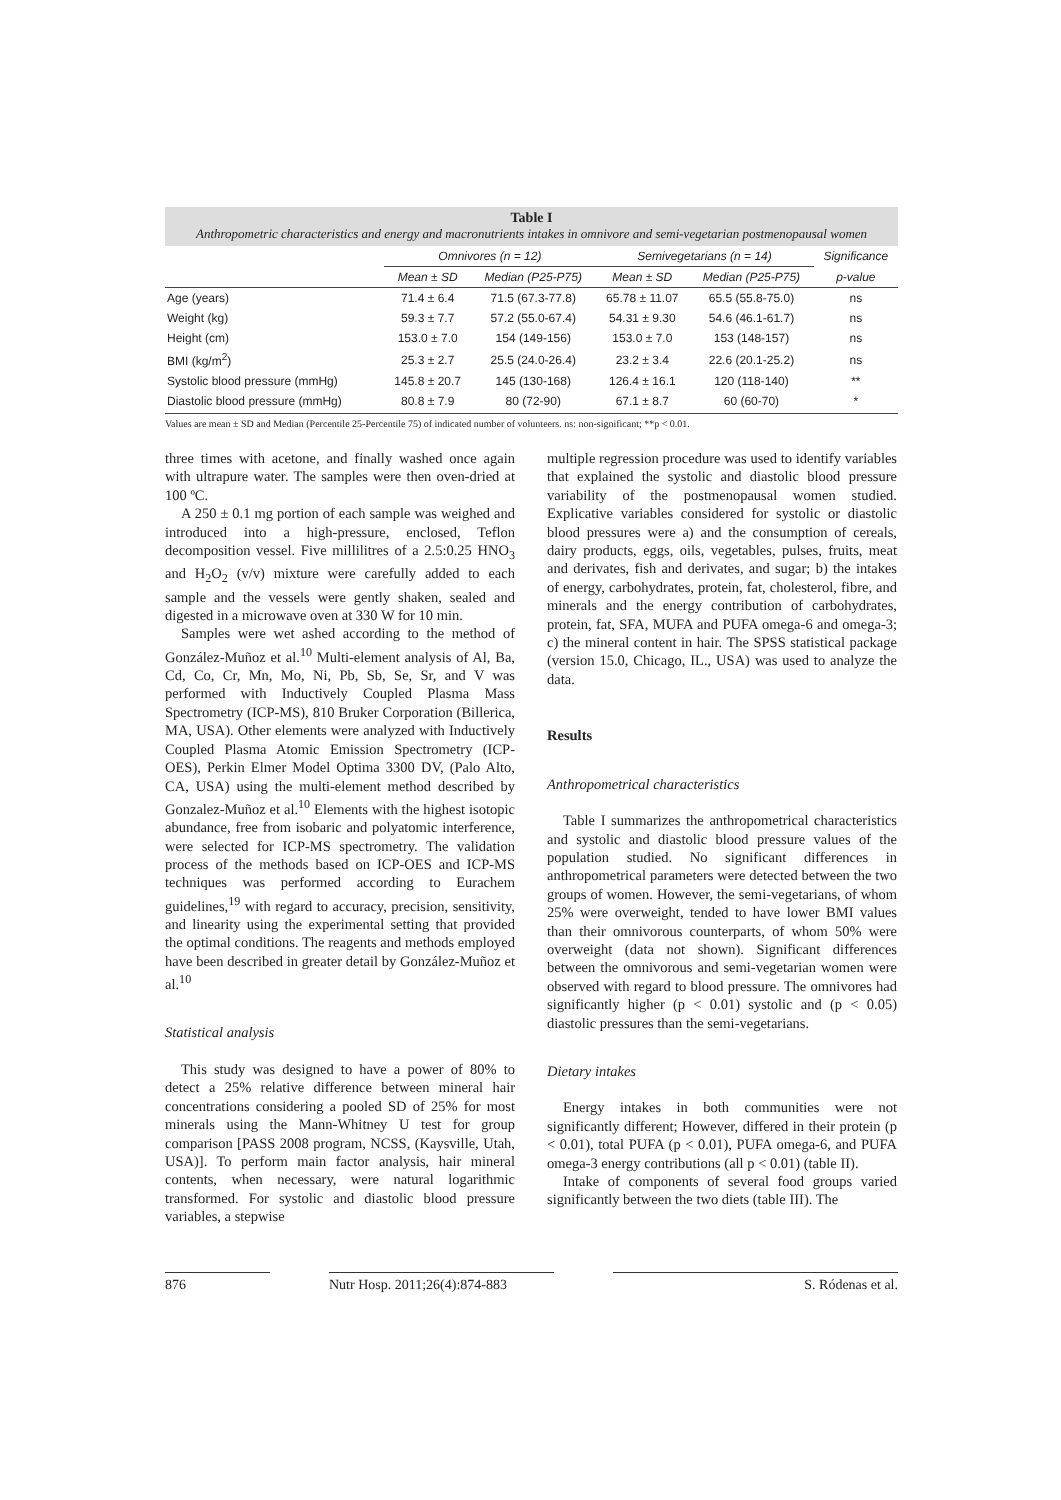Table I
Anthropometric characteristics and energy and macronutrients intakes in omnivore and semi-vegetarian postmenopausal women
| | Omnivores (n = 12) | | Semivegetarians (n = 14) | | Significance |
| --- | --- | --- | --- | --- | --- |
| | Mean ± SD | Median (P25-P75) | Mean ± SD | Median (P25-P75) | p-value |
| Age (years) | 71.4 ± 6.4 | 71.5 (67.3-77.8) | 65.78 ± 11.07 | 65.5 (55.8-75.0) | ns |
| Weight (kg) | 59.3 ± 7.7 | 57.2 (55.0-67.4) | 54.31 ± 9.30 | 54.6 (46.1-61.7) | ns |
| Height (cm) | 153.0 ± 7.0 | 154 (149-156) | 153.0 ± 7.0 | 153 (148-157) | ns |
| BMI (kg/m<sup>2</sup>) | 25.3 ± 2.7 | 25.5 (24.0-26.4) | 23.2 ± 3.4 | 22.6 (20.1-25.2) | ns |
| Systolic blood pressure (mmHg) | 145.8 ± 20.7 | 145 (130-168) | 126.4 ± 16.1 | 120 (118-140) | ** |
| Diastolic blood pressure (mmHg) | 80.8 ± 7.9 | 80 (72-90) | 67.1 ± 8.7 | 60 (60-70) | * |
Values are mean ± SD and Median (Percentile 25-Percentile 75) of indicated number of volunteers. ns: non-significant; **p < 0.01.
three times with acetone, and finally washed once again with ultrapure water. The samples were then oven-dried at 100 ºC.
A 250 ± 0.1 mg portion of each sample was weighed and introduced into a high-pressure, enclosed, Teflon decomposition vessel. Five millilitres of a 2.5:0.25 HNO<sub>3</sub> and H<sub>2</sub>O<sub>2</sub> (v/v) mixture were carefully added to each sample and the vessels were gently shaken, sealed and digested in a microwave oven at 330 W for 10 min.
Samples were wet ashed according to the method of González-Muñoz et al.<sup>10</sup> Multi-element analysis of Al, Ba, Cd, Co, Cr, Mn, Mo, Ni, Pb, Sb, Se, Sr, and V was performed with Inductively Coupled Plasma Mass Spectrometry (ICP-MS), 810 Bruker Corporation (Billerica, MA, USA). Other elements were analyzed with Inductively Coupled Plasma Atomic Emission Spectrometry (ICP-OES), Perkin Elmer Model Optima 3300 DV, (Palo Alto, CA, USA) using the multi-element method described by Gonzalez-Muñoz et al.<sup>10</sup> Elements with the highest isotopic abundance, free from isobaric and polyatomic interference, were selected for ICP-MS spectrometry. The validation process of the methods based on ICP-OES and ICP-MS techniques was performed according to Eurachem guidelines,<sup>19</sup> with regard to accuracy, precision, sensitivity, and linearity using the experimental setting that provided the optimal conditions. The reagents and methods employed have been described in greater detail by González-Muñoz et al.<sup>10</sup>
Statistical analysis
This study was designed to have a power of 80% to detect a 25% relative difference between mineral hair concentrations considering a pooled SD of 25% for most minerals using the Mann-Whitney U test for group comparison [PASS 2008 program, NCSS, (Kaysville, Utah, USA)]. To perform main factor analysis, hair mineral contents, when necessary, were natural logarithmic transformed. For systolic and diastolic blood pressure variables, a stepwise
multiple regression procedure was used to identify variables that explained the systolic and diastolic blood pressure variability of the postmenopausal women studied. Explicative variables considered for systolic or diastolic blood pressures were a) and the consumption of cereals, dairy products, eggs, oils, vegetables, pulses, fruits, meat and derivates, fish and derivates, and sugar; b) the intakes of energy, carbohydrates, protein, fat, cholesterol, fibre, and minerals and the energy contribution of carbohydrates, protein, fat, SFA, MUFA and PUFA omega-6 and omega-3; c) the mineral content in hair. The SPSS statistical package (version 15.0, Chicago, IL., USA) was used to analyze the data.
Results
Anthropometrical characteristics
Table I summarizes the anthropometrical characteristics and systolic and diastolic blood pressure values of the population studied. No significant differences in anthropometrical parameters were detected between the two groups of women. However, the semi-vegetarians, of whom 25% were overweight, tended to have lower BMI values than their omnivorous counterparts, of whom 50% were overweight (data not shown). Significant differences between the omnivorous and semi-vegetarian women were observed with regard to blood pressure. The omnivores had significantly higher (p < 0.01) systolic and (p < 0.05) diastolic pressures than the semi-vegetarians.
Dietary intakes
Energy intakes in both communities were not significantly different; However, differed in their protein (p < 0.01), total PUFA (p < 0.01), PUFA omega-6, and PUFA omega-3 energy contributions (all p < 0.01) (table II).
Intake of components of several food groups varied significantly between the two diets (table III). The
876 Nutr Hosp. 2011;26(4):874-883
S. Ródenas et al.